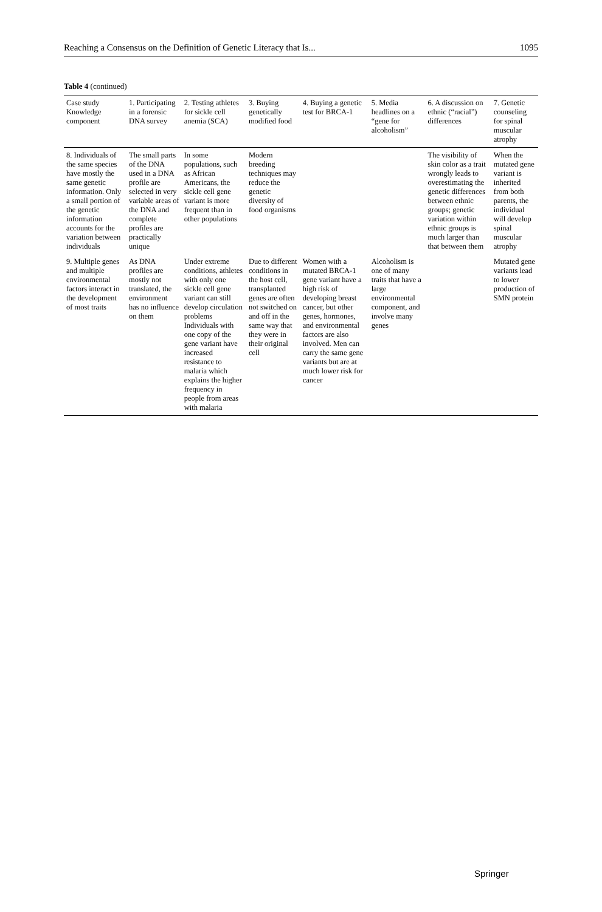Reaching a Consensus on the Definition of Genetic Literacy that Is... 1095
Table 4 (continued)
| Case study Knowledge component | 1. Participating in a forensic DNA survey | 2. Testing athletes for sickle cell anemia (SCA) | 3. Buying genetically modified food | 4. Buying a genetic test for BRCA-1 | 5. Media headlines on a “gene for alcoholism” | 6. A discussion on ethnic (“racial”) differences | 7. Genetic counseling for spinal muscular atrophy |
| --- | --- | --- | --- | --- | --- | --- | --- |
| 8. Individuals of the same species have mostly the same genetic information. Only a small portion of the genetic information accounts for the variation between individuals | The small parts of the DNA used in a DNA profile are selected in very variable areas of the DNA and complete profiles are practically unique | In some populations, such as African Americans, the sickle cell gene variant is more frequent than in other populations | Modern breeding techniques may reduce the genetic diversity of food organisms | | | The visibility of skin color as a trait wrongly leads to overestimating the genetic differences between ethnic groups; genetic variation within ethnic groups is much larger than that between them | When the mutated gene variant is inherited from both parents, the individual will develop spinal muscular atrophy |
| 9. Multiple genes and multiple environmental factors interact in the development of most traits | As DNA profiles are mostly not translated, the environment has no influence on them | Under extreme conditions, athletes with only one sickle cell gene variant can still develop circulation problems Individuals with one copy of the gene variant have increased resistance to malaria which explains the higher frequency in people from areas with malaria | Due to different conditions in the host cell, transplanted genes are often not switched on and off in the same way that they were in their original cell | Women with a mutated BRCA-1 gene variant have a high risk of developing breast cancer, but other genes, hormones, and environmental factors are also involved. Men can carry the same gene variants but are at much lower risk for cancer | Alcoholism is one of many traits that have a large environmental component, and involve many genes | | Mutated gene variants lead to lower production of SMN protein |
Springer